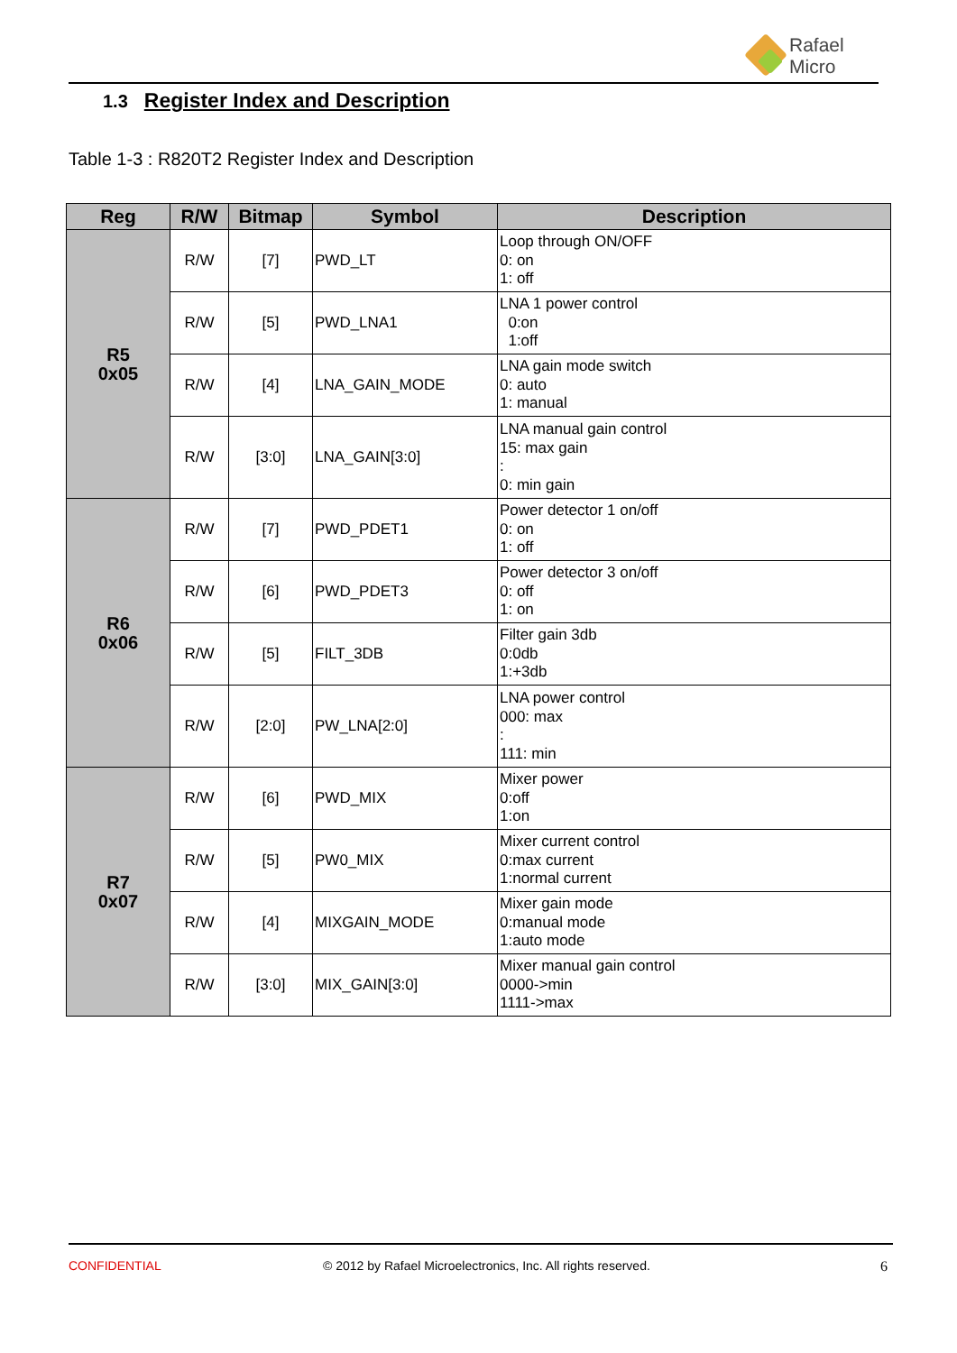Rafael
Micro
1.3 Register Index and Description
Table 1-3 : R820T2 Register Index and Description
| Reg | R/W | Bitmap | Symbol | Description |
| --- | --- | --- | --- | --- |
| R5 0x05 | R/W | [7] | PWD_LT | Loop through ON/OFF 0: on 1: off |
| | R/W | [5] | PWD_LNA1 | LNA 1 power control 0:on 1:off |
| | R/W | [4] | LNA_GAIN_MODE | LNA gain mode switch 0: auto 1: manual |
| | R/W | [3:0] | LNA_GAIN[3:0] | LNA manual gain control 15: max gain : 0: min gain |
| R6 0x06 | R/W | [7] | PWD_PDET1 | Power detector 1 on/off 0: on 1: off |
| | R/W | [6] | PWD_PDET3 | Power detector 3 on/off 0: off 1: on |
| | R/W | [5] | FILT_3DB | Filter gain 3db 0:0db 1:+3db |
| | R/W | [2:0] | PW_LNA[2:0] | LNA power control 000: max : 111: min |
| R7 0x07 | R/W | [6] | PWD_MIX | Mixer power 0:off 1:on |
| | R/W | [5] | PW0_MIX | Mixer current control 0:max current 1:normal current |
| | R/W | [4] | MIXGAIN_MODE | Mixer gain mode 0:manual mode 1:auto mode |
| | R/W | [3:0] | MIX_GAIN[3:0] | Mixer manual gain control 0000->min 1111->max |
CONFIDENTIAL
© 2012 by Rafael Microelectronics, Inc. All rights reserved.
6